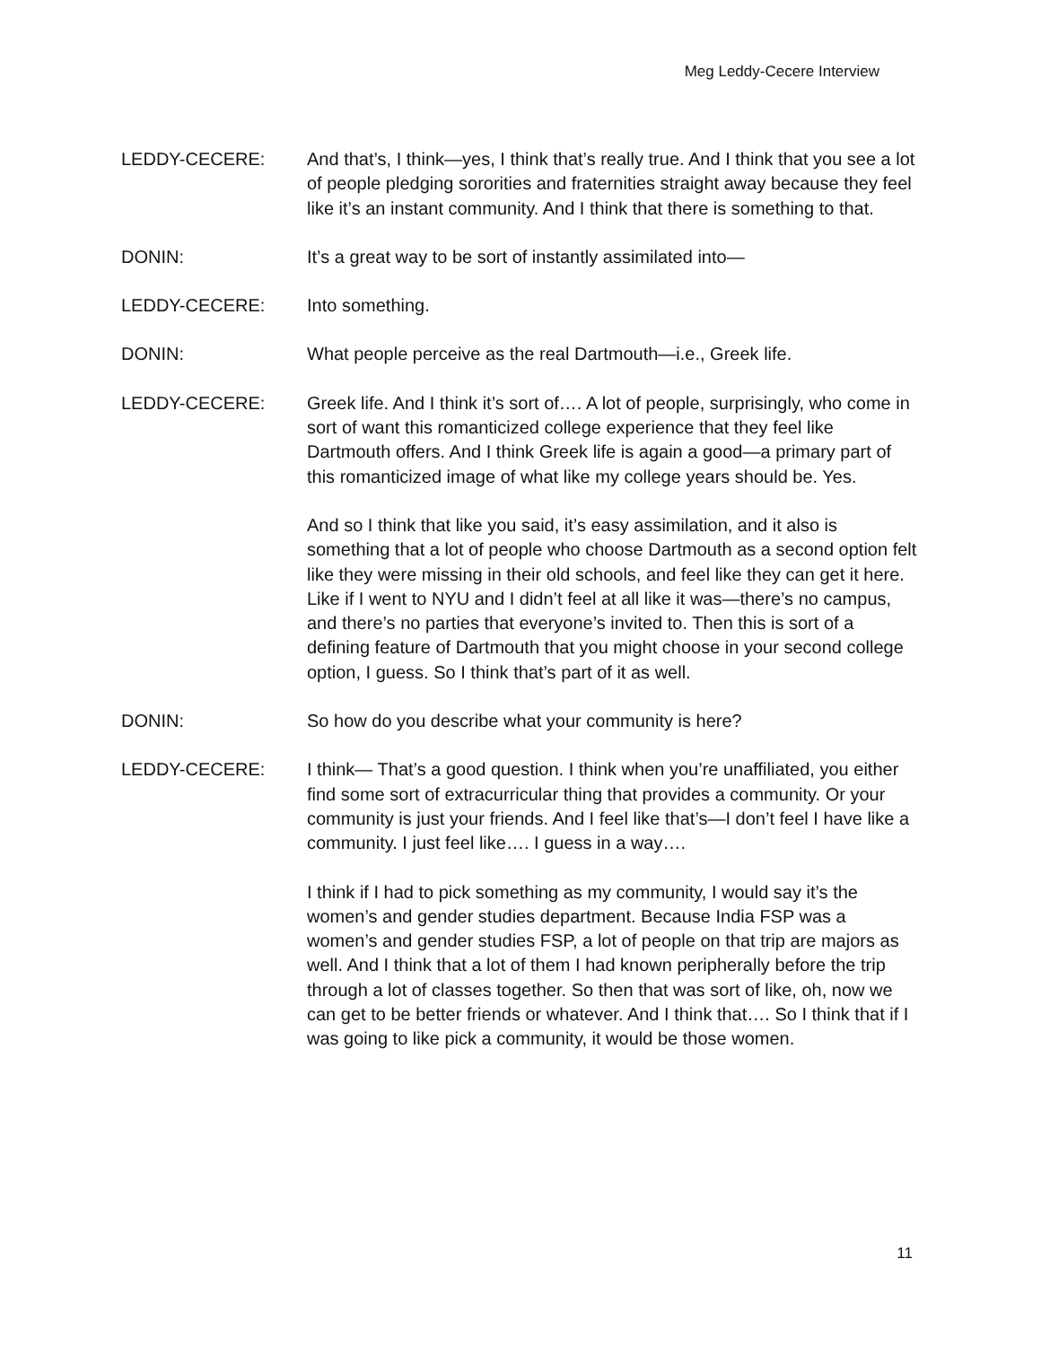Meg Leddy-Cecere Interview
LEDDY-CECERE: And that’s, I think—yes, I think that’s really true. And I think that you see a lot of people pledging sororities and fraternities straight away because they feel like it’s an instant community. And I think that there is something to that.
DONIN: It’s a great way to be sort of instantly assimilated into—
LEDDY-CECERE: Into something.
DONIN: What people perceive as the real Dartmouth—i.e., Greek life.
LEDDY-CECERE: Greek life. And I think it’s sort of…. A lot of people, surprisingly, who come in sort of want this romanticized college experience that they feel like Dartmouth offers. And I think Greek life is again a good—a primary part of this romanticized image of what like my college years should be. Yes.
And so I think that like you said, it’s easy assimilation, and it also is something that a lot of people who choose Dartmouth as a second option felt like they were missing in their old schools, and feel like they can get it here. Like if I went to NYU and I didn’t feel at all like it was—there’s no campus, and there’s no parties that everyone’s invited to. Then this is sort of a defining feature of Dartmouth that you might choose in your second college option, I guess. So I think that’s part of it as well.
DONIN: So how do you describe what your community is here?
LEDDY-CECERE: I think— That’s a good question. I think when you’re unaffiliated, you either find some sort of extracurricular thing that provides a community. Or your community is just your friends. And I feel like that’s—I don’t feel I have like a community. I just feel like…. I guess in a way….
I think if I had to pick something as my community, I would say it’s the women’s and gender studies department. Because India FSP was a women’s and gender studies FSP, a lot of people on that trip are majors as well. And I think that a lot of them I had known peripherally before the trip through a lot of classes together. So then that was sort of like, oh, now we can get to be better friends or whatever. And I think that…. So I think that if I was going to like pick a community, it would be those women.
11